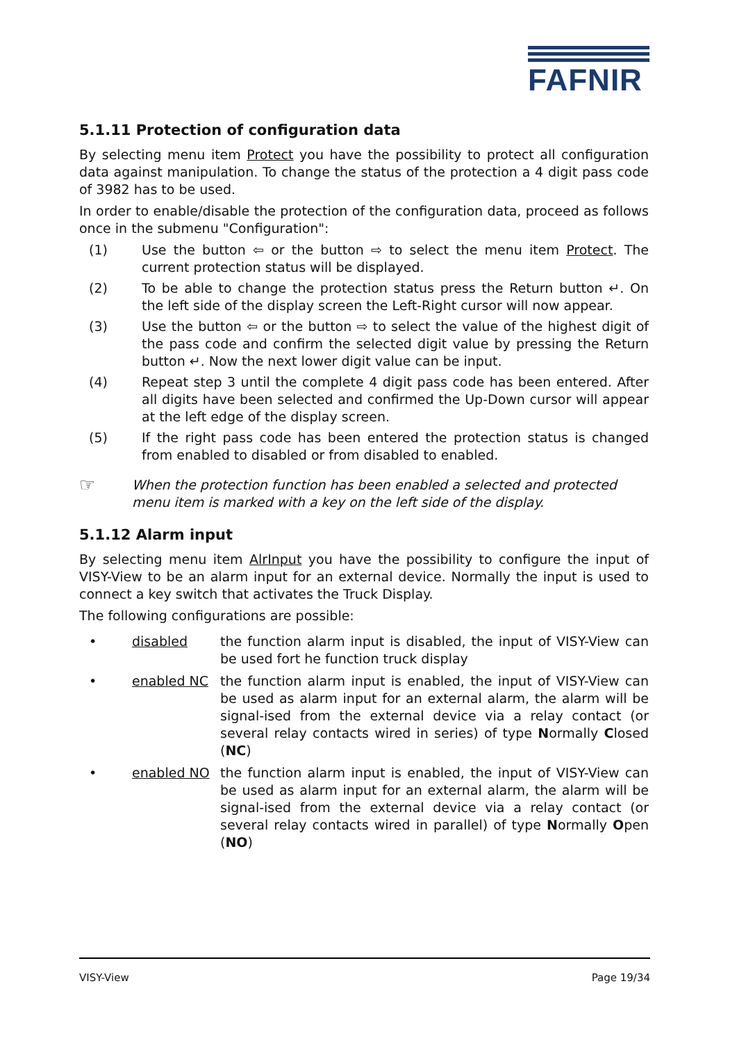FAFNIR
5.1.11 Protection of configuration data
By selecting menu item Protect you have the possibility to protect all configuration data against manipulation. To change the status of the protection a 4 digit pass code of 3982 has to be used.
In order to enable/disable the protection of the configuration data, proceed as follows once in the submenu "Configuration":
(1) Use the button ⇦ or the button ⇨ to select the menu item Protect. The current protection status will be displayed.
(2) To be able to change the protection status press the Return button ↵. On the left side of the display screen the Left-Right cursor will now appear.
(3) Use the button ⇦ or the button ⇨ to select the value of the highest digit of the pass code and confirm the selected digit value by pressing the Return button ↵. Now the next lower digit value can be input.
(4) Repeat step 3 until the complete 4 digit pass code has been entered. After all digits have been selected and confirmed the Up-Down cursor will appear at the left edge of the display screen.
(5) If the right pass code has been entered the protection status is changed from enabled to disabled or from disabled to enabled.
☞
When the protection function has been enabled a selected and protected menu item is marked with a key on the left side of the display.
5.1.12 Alarm input
By selecting menu item AlrInput you have the possibility to configure the input of VISY-View to be an alarm input for an external device. Normally the input is used to connect a key switch that activates the Truck Display.
The following configurations are possible:
• disabled the function alarm input is disabled, the input of VISY-View can be used fort he function truck display
• enabled NC the function alarm input is enabled, the input of VISY-View can be used as alarm input for an external alarm, the alarm will be signal-ised from the external device via a relay contact (or several relay contacts wired in series) of type Normally Closed (NC)
• enabled NO the function alarm input is enabled, the input of VISY-View can be used as alarm input for an external alarm, the alarm will be signal-ised from the external device via a relay contact (or several relay contacts wired in parallel) of type Normally Open (NO)
VISY-View Page 19/34